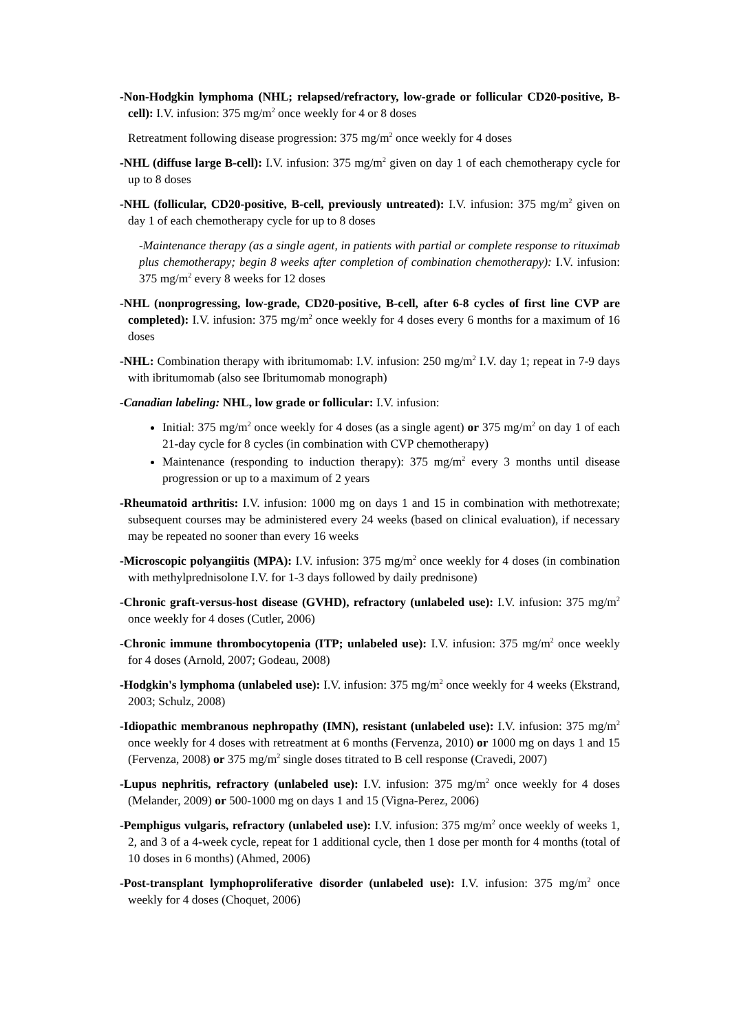-Non-Hodgkin lymphoma (NHL; relapsed/refractory, low-grade or follicular CD20-positive, B-cell): I.V. infusion: 375 mg/m<sup>2</sup> once weekly for 4 or 8 doses
Retreatment following disease progression: 375 mg/m<sup>2</sup> once weekly for 4 doses
-NHL (diffuse large B-cell): I.V. infusion: 375 mg/m<sup>2</sup> given on day 1 of each chemotherapy cycle for up to 8 doses
-NHL (follicular, CD20-positive, B-cell, previously untreated): I.V. infusion: 375 mg/m<sup>2</sup> given on day 1 of each chemotherapy cycle for up to 8 doses
-Maintenance therapy (as a single agent, in patients with partial or complete response to rituximab plus chemotherapy; begin 8 weeks after completion of combination chemotherapy): I.V. infusion: 375 mg/m<sup>2</sup> every 8 weeks for 12 doses
-NHL (nonprogressing, low-grade, CD20-positive, B-cell, after 6-8 cycles of first line CVP are completed): I.V. infusion: 375 mg/m<sup>2</sup> once weekly for 4 doses every 6 months for a maximum of 16 doses
-NHL: Combination therapy with ibritumomab: I.V. infusion: 250 mg/m<sup>2</sup> I.V. day 1; repeat in 7-9 days with ibritumomab (also see Ibritumomab monograph)
-Canadian labeling: NHL, low grade or follicular: I.V. infusion:
Initial: 375 mg/m<sup>2</sup> once weekly for 4 doses (as a single agent) or 375 mg/m<sup>2</sup> on day 1 of each 21-day cycle for 8 cycles (in combination with CVP chemotherapy)
Maintenance (responding to induction therapy): 375 mg/m<sup>2</sup> every 3 months until disease progression or up to a maximum of 2 years
-Rheumatoid arthritis: I.V. infusion: 1000 mg on days 1 and 15 in combination with methotrexate; subsequent courses may be administered every 24 weeks (based on clinical evaluation), if necessary may be repeated no sooner than every 16 weeks
-Microscopic polyangiitis (MPA): I.V. infusion: 375 mg/m<sup>2</sup> once weekly for 4 doses (in combination with methylprednisolone I.V. for 1-3 days followed by daily prednisone)
-Chronic graft-versus-host disease (GVHD), refractory (unlabeled use): I.V. infusion: 375 mg/m<sup>2</sup> once weekly for 4 doses (Cutler, 2006)
-Chronic immune thrombocytopenia (ITP; unlabeled use): I.V. infusion: 375 mg/m<sup>2</sup> once weekly for 4 doses (Arnold, 2007; Godeau, 2008)
-Hodgkin's lymphoma (unlabeled use): I.V. infusion: 375 mg/m<sup>2</sup> once weekly for 4 weeks (Ekstrand, 2003; Schulz, 2008)
-Idiopathic membranous nephropathy (IMN), resistant (unlabeled use): I.V. infusion: 375 mg/m<sup>2</sup> once weekly for 4 doses with retreatment at 6 months (Fervenza, 2010) or 1000 mg on days 1 and 15 (Fervenza, 2008) or 375 mg/m<sup>2</sup> single doses titrated to B cell response (Cravedi, 2007)
-Lupus nephritis, refractory (unlabeled use): I.V. infusion: 375 mg/m<sup>2</sup> once weekly for 4 doses (Melander, 2009) or 500-1000 mg on days 1 and 15 (Vigna-Perez, 2006)
-Pemphigus vulgaris, refractory (unlabeled use): I.V. infusion: 375 mg/m<sup>2</sup> once weekly of weeks 1, 2, and 3 of a 4-week cycle, repeat for 1 additional cycle, then 1 dose per month for 4 months (total of 10 doses in 6 months) (Ahmed, 2006)
-Post-transplant lymphoproliferative disorder (unlabeled use): I.V. infusion: 375 mg/m<sup>2</sup> once weekly for 4 doses (Choquet, 2006)